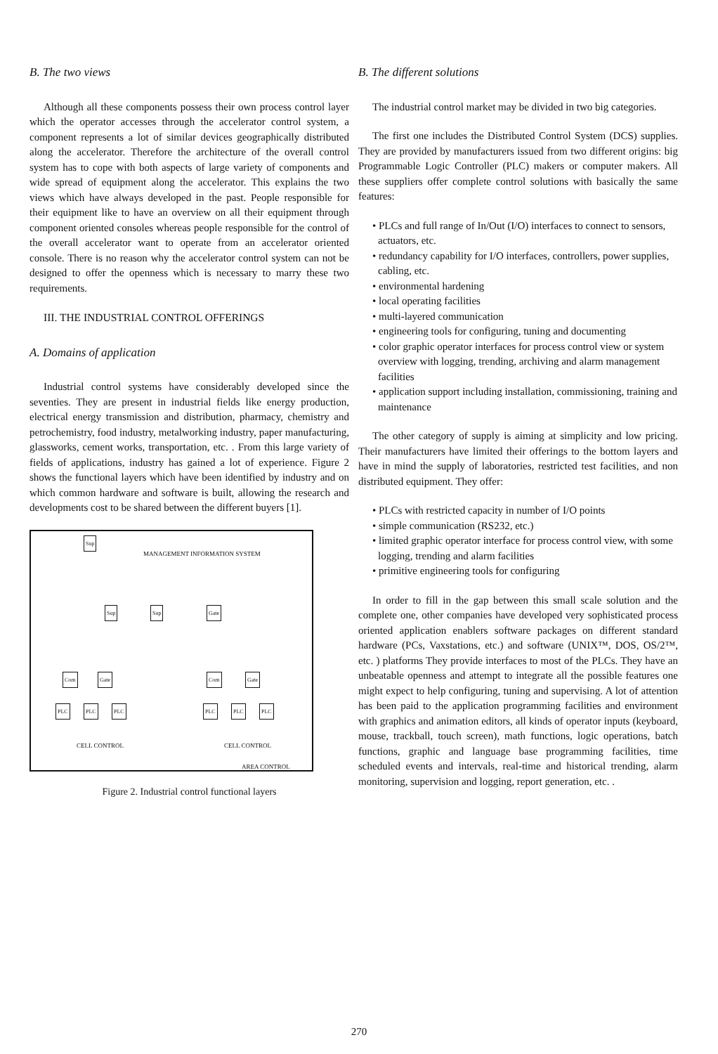B. The two views
Although all these components possess their own process control layer which the operator accesses through the accelerator control system, a component represents a lot of similar devices geographically distributed along the accelerator. Therefore the architecture of the overall control system has to cope with both aspects of large variety of components and wide spread of equipment along the accelerator. This explains the two views which have always developed in the past. People responsible for their equipment like to have an overview on all their equipment through component oriented consoles whereas people responsible for the control of the overall accelerator want to operate from an accelerator oriented console. There is no reason why the accelerator control system can not be designed to offer the openness which is necessary to marry these two requirements.
III. THE INDUSTRIAL CONTROL OFFERINGS
A. Domains of application
Industrial control systems have considerably developed since the seventies. They are present in industrial fields like energy production, electrical energy transmission and distribution, pharmacy, chemistry and petrochemistry, food industry, metalworking industry, paper manufacturing, glassworks, cement works, transportation, etc. . From this large variety of fields of applications, industry has gained a lot of experience. Figure 2 shows the functional layers which have been identified by industry and on which common hardware and software is built, allowing the research and developments cost to be shared between the different buyers [1].
Sup
MANAGEMENT INFORMATION SYSTEM
Sup Sup Gate
Com Gate Com Gate
PLC PLC PLC PLC PLC PLC
CELL CONTROL CELL CONTROL
AREA CONTROL
Figure 2. Industrial control functional layers
B. The different solutions
The industrial control market may be divided in two big categories.
The first one includes the Distributed Control System (DCS) supplies. They are provided by manufacturers issued from two different origins: big Programmable Logic Controller (PLC) makers or computer makers. All these suppliers offer complete control solutions with basically the same features:
• PLCs and full range of In/Out (I/O) interfaces to connect to sensors, actuators, etc.
• redundancy capability for I/O interfaces, controllers, power supplies, cabling, etc.
• environmental hardening
• local operating facilities
• multi-layered communication
• engineering tools for configuring, tuning and documenting
• color graphic operator interfaces for process control view or system overview with logging, trending, archiving and alarm management facilities
• application support including installation, commissioning, training and maintenance
The other category of supply is aiming at simplicity and low pricing. Their manufacturers have limited their offerings to the bottom layers and have in mind the supply of laboratories, restricted test facilities, and non distributed equipment. They offer:
• PLCs with restricted capacity in number of I/O points
• simple communication (RS232, etc.)
• limited graphic operator interface for process control view, with some logging, trending and alarm facilities
• primitive engineering tools for configuring
In order to fill in the gap between this small scale solution and the complete one, other companies have developed very sophisticated process oriented application enablers software packages on different standard hardware (PCs, Vaxstations, etc.) and software (UNIX™, DOS, OS/2™, etc. ) platforms They provide interfaces to most of the PLCs. They have an unbeatable openness and attempt to integrate all the possible features one might expect to help configuring, tuning and supervising. A lot of attention has been paid to the application programming facilities and environment with graphics and animation editors, all kinds of operator inputs (keyboard, mouse, trackball, touch screen), math functions, logic operations, batch functions, graphic and language base programming facilities, time scheduled events and intervals, real-time and historical trending, alarm monitoring, supervision and logging, report generation, etc. .
270